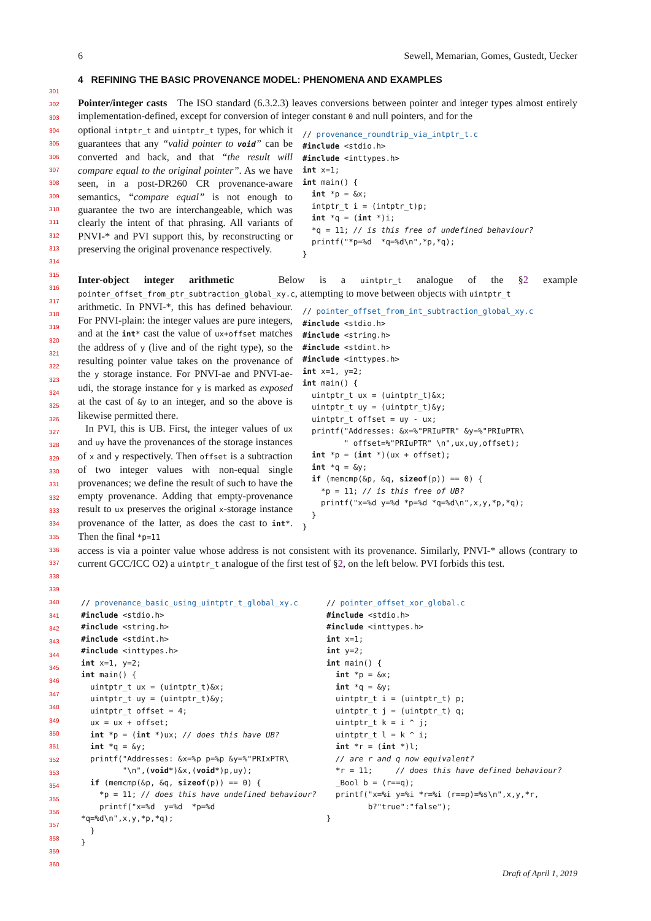301
302
303
304
305
306
307
308
309
310
311
312
313
314
315
316
317
318
319
320
321
322
323
324
325
326
327
328
329
330
331
332
333
334
335
336
337
338
339
340
341
342
343
344
345
346
347
348
349
350
351
352
353
354
355
356
357
358
359
360
6 Sewell, Memarian, Gomes, Gustedt, Uecker
4 REFINING THE BASIC PROVENANCE MODEL: PHENOMENA AND EXAMPLES
Pointer/integer casts The ISO standard (6.3.2.3) leaves conversions between pointer and integer types almost entirely implementation-defined, except for conversion of integer constant 0 and null pointers, and for the
optional intptr_t and uintptr_t types, for which it guarantees that any “valid pointer to void” can be converted and back, and that “the result will compare equal to the original pointer”. As we have seen, in a post-DR260 CR provenance-aware semantics, “compare equal” is not enough to guarantee the two are interchangeable, which was clearly the intent of that phrasing. All variants of PNVI-* and PVI support this, by reconstructing or preserving the original provenance respectively.
// provenance_roundtrip_via_intptr_t.c
#include <stdio.h>
#include <inttypes.h>
int x=1;
int main() {
  int *p = &x;
  intptr_t i = (intptr_t)p;
  int *q = (int *)i;
  *q = 11; // is this free of undefined behaviour?
  printf("*p=%d  *q=%d\n",*p,*q);
}
Inter-object integer arithmetic Below is a uintptr_t analogue of the §2 example pointer_offset_from_ptr_subtraction_global_xy.c, attempting to move between objects with uintptr_t
arithmetic. In PNVI-*, this has defined behaviour. For PNVI-plain: the integer values are pure integers, and at the int* cast the value of ux+offset matches the address of y (live and of the right type), so the resulting pointer value takes on the provenance of the y storage instance. For PNVI-ae and PNVI-ae-udi, the storage instance for y is marked as exposed at the cast of &y to an integer, and so the above is likewise permitted there.
In PVI, this is UB. First, the integer values of ux and uy have the provenances of the storage instances of x and y respectively. Then offset is a subtraction of two integer values with non-equal single provenances; we define the result of such to have the empty provenance. Adding that empty-provenance result to ux preserves the original x-storage instance provenance of the latter, as does the cast to int*. Then the final *p=11
// pointer_offset_from_int_subtraction_global_xy.c
#include <stdio.h>
#include <string.h>
#include <stdint.h>
#include <inttypes.h>
int x=1, y=2;
int main() {
  uintptr_t ux = (uintptr_t)&x;
  uintptr_t uy = (uintptr_t)&y;
  uintptr_t offset = uy - ux;
  printf("Addresses: &x=%"PRIuPTR" &y=%"PRIuPTR\
         " offset=%"PRIuPTR" \n",ux,uy,offset);
  int *p = (int *)(ux + offset);
  int *q = &y;
  if (memcmp(&p, &q, sizeof(p)) == 0) {
    *p = 11; // is this free of UB?
    printf("x=%d y=%d *p=%d *q=%d\n",x,y,*p,*q);
  }
}
access is via a pointer value whose address is not consistent with its provenance. Similarly, PNVI-* allows (contrary to current GCC/ICC O2) a uintptr_t analogue of the first test of §2, on the left below. PVI forbids this test.
// provenance_basic_using_uintptr_t_global_xy.c
#include <stdio.h>
#include <string.h>
#include <stdint.h>
#include <inttypes.h>
int x=1, y=2;
int main() {
  uintptr_t ux = (uintptr_t)&x;
  uintptr_t uy = (uintptr_t)&y;
  uintptr_t offset = 4;
  ux = ux + offset;
  int *p = (int *)ux; // does this have UB?
  int *q = &y;
  printf("Addresses: &x=%p p=%p &y=%"PRIxPTR\
         "\n",(void*)&x,(void*)p,uy);
  if (memcmp(&p, &q, sizeof(p)) == 0) {
    *p = 11; // does this have undefined behaviour?
    printf("x=%d  y=%d  *p=%d
*q=%d\n",x,y,*p,*q);
  }
}
// pointer_offset_xor_global.c
#include <stdio.h>
#include <inttypes.h>
int x=1;
int y=2;
int main() {
  int *p = &x;
  int *q = &y;
  uintptr_t i = (uintptr_t) p;
  uintptr_t j = (uintptr_t) q;
  uintptr_t k = i ^ j;
  uintptr_t l = k ^ i;
  int *r = (int *)l;
  // are r and q now equivalent?
  *r = 11;     // does this have defined behaviour?
  _Bool b = (r==q);
  printf("x=%i y=%i *r=%i (r==p)=%s\n",x,y,*r,
         b?"true":"false");
}
Draft of April 1, 2019